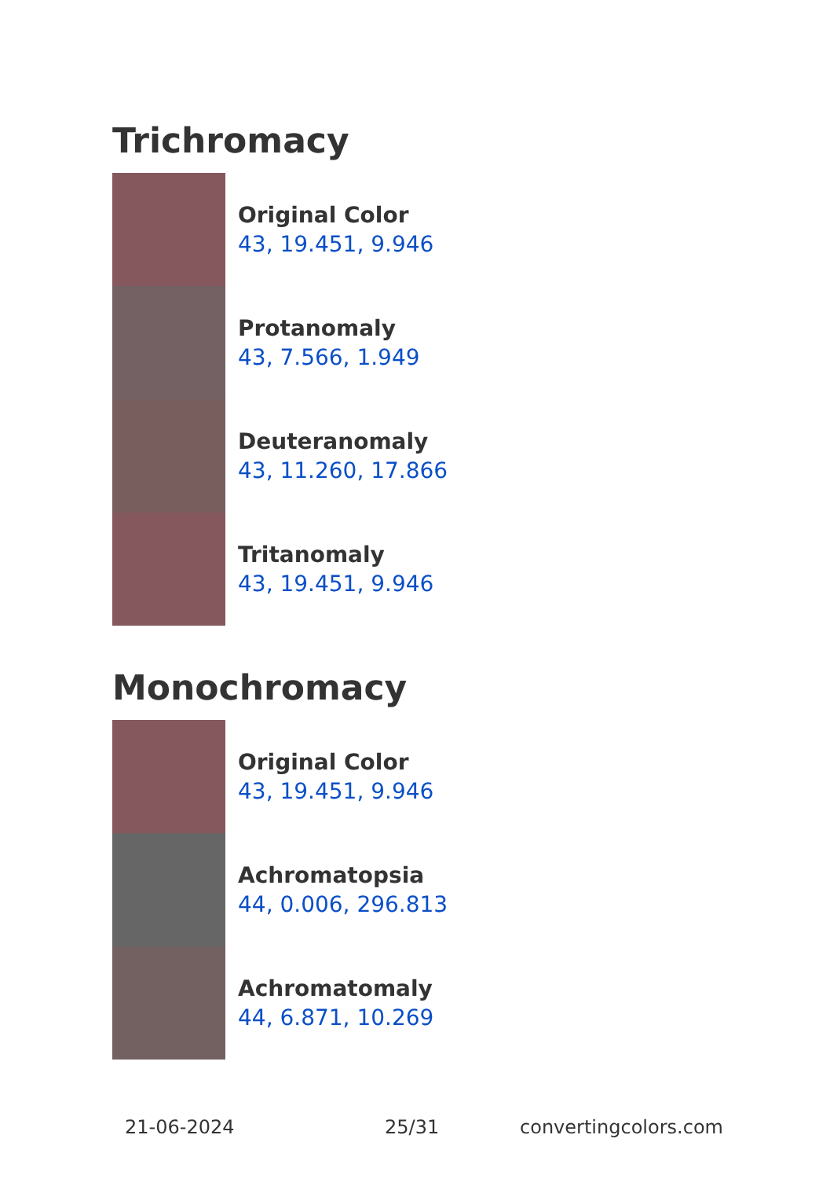Trichromacy
Original Color
43, 19.451, 9.946
Protanomaly
43, 7.566, 1.949
Deuteranomaly
43, 11.260, 17.866
Tritanomaly
43, 19.451, 9.946
Monochromacy
Original Color
43, 19.451, 9.946
Achromatopsia
44, 0.006, 296.813
Achromatomaly
44, 6.871, 10.269
21-06-2024 25/31 convertingcolors.com